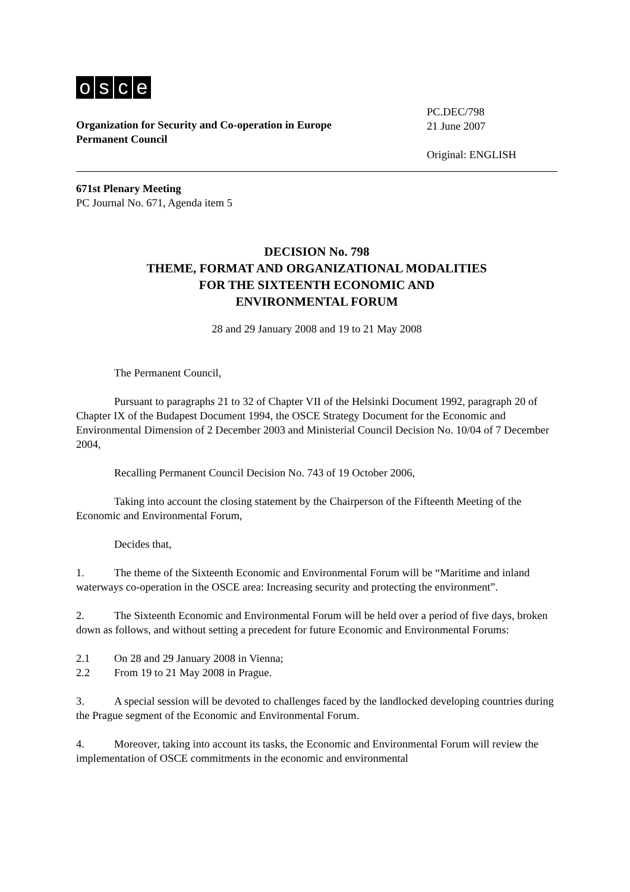osce
Organization for Security and Co-operation in Europe
Permanent Council
PC.DEC/798
21 June 2007
Original: ENGLISH
671st Plenary Meeting
PC Journal No. 671, Agenda item 5
DECISION No. 798
THEME, FORMAT AND ORGANIZATIONAL MODALITIES
FOR THE SIXTEENTH ECONOMIC AND
ENVIRONMENTAL FORUM
28 and 29 January 2008 and 19 to 21 May 2008
The Permanent Council,
Pursuant to paragraphs 21 to 32 of Chapter VII of the Helsinki Document 1992, paragraph 20 of Chapter IX of the Budapest Document 1994, the OSCE Strategy Document for the Economic and Environmental Dimension of 2 December 2003 and Ministerial Council Decision No. 10/04 of 7 December 2004,
Recalling Permanent Council Decision No. 743 of 19 October 2006,
Taking into account the closing statement by the Chairperson of the Fifteenth Meeting of the Economic and Environmental Forum,
Decides that,
1. The theme of the Sixteenth Economic and Environmental Forum will be “Maritime and inland waterways co-operation in the OSCE area: Increasing security and protecting the environment”.
2. The Sixteenth Economic and Environmental Forum will be held over a period of five days, broken down as follows, and without setting a precedent for future Economic and Environmental Forums:
2.1 On 28 and 29 January 2008 in Vienna;
2.2 From 19 to 21 May 2008 in Prague.
3. A special session will be devoted to challenges faced by the landlocked developing countries during the Prague segment of the Economic and Environmental Forum.
4. Moreover, taking into account its tasks, the Economic and Environmental Forum will review the implementation of OSCE commitments in the economic and environmental